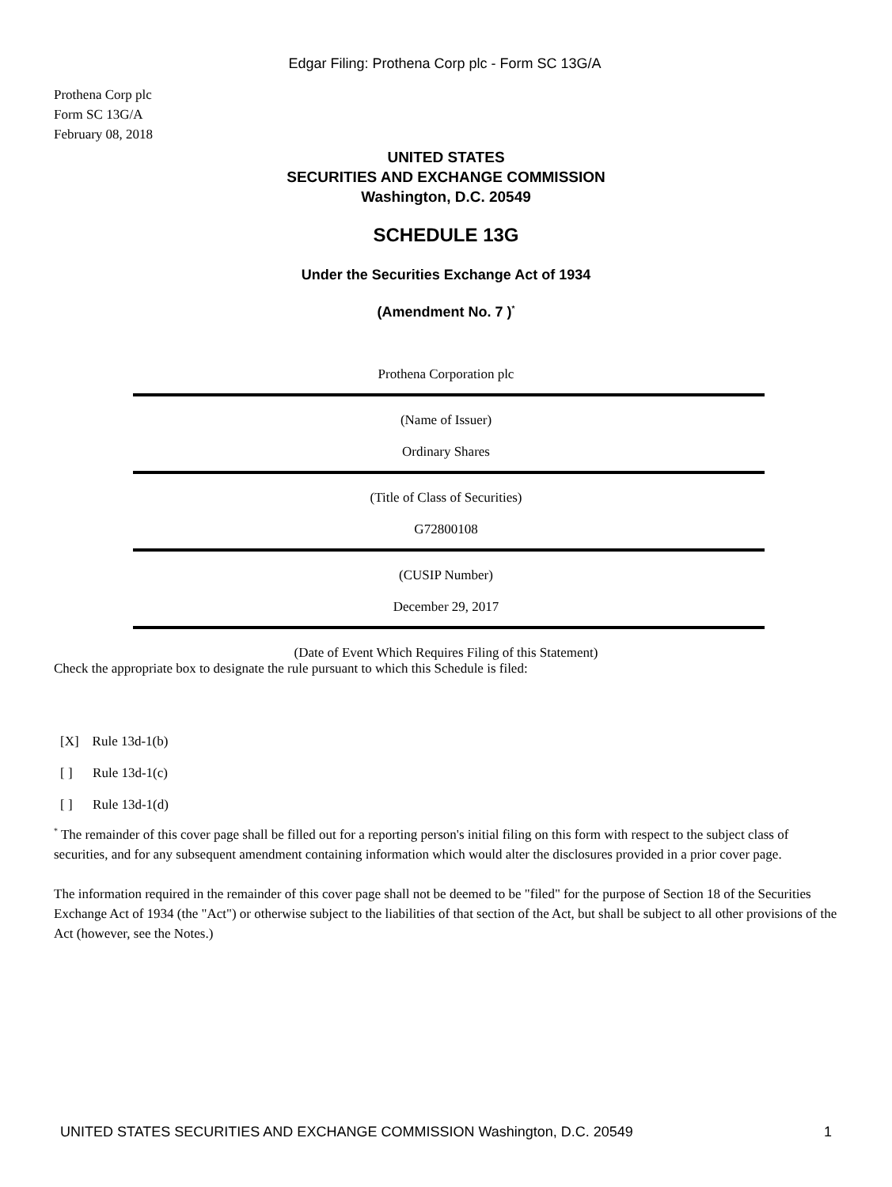Edgar Filing: Prothena Corp plc - Form SC 13G/A
Prothena Corp plc
Form SC 13G/A
February 08, 2018
UNITED STATES
SECURITIES AND EXCHANGE COMMISSION
Washington, D.C. 20549
SCHEDULE 13G
Under the Securities Exchange Act of 1934
(Amendment No. 7 )<sup>*</sup>
Prothena Corporation plc
(Name of Issuer)
Ordinary Shares
(Title of Class of Securities)
G72800108
(CUSIP Number)
December 29, 2017
(Date of Event Which Requires Filing of this Statement)
Check the appropriate box to designate the rule pursuant to which this Schedule is filed:
[X] Rule 13d-1(b)
[ ] Rule 13d-1(c)
[ ] Rule 13d-1(d)
<sup>*</sup> The remainder of this cover page shall be filled out for a reporting person's initial filing on this form with respect to the subject class of securities, and for any subsequent amendment containing information which would alter the disclosures provided in a prior cover page.
The information required in the remainder of this cover page shall not be deemed to be "filed" for the purpose of Section 18 of the Securities Exchange Act of 1934 (the "Act") or otherwise subject to the liabilities of that section of the Act, but shall be subject to all other provisions of the Act (however, see the Notes.)
UNITED STATES SECURITIES AND EXCHANGE COMMISSION Washington, D.C. 20549 1